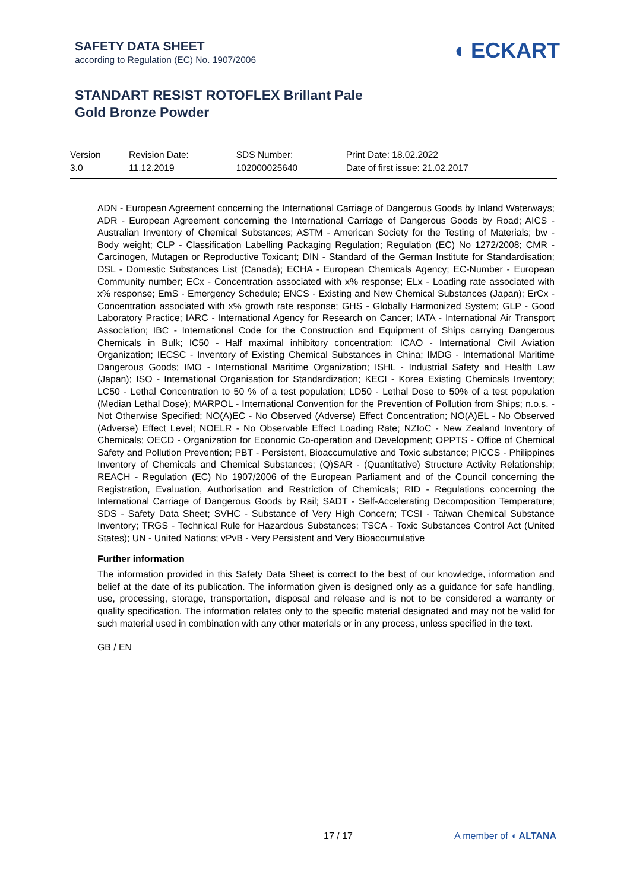SAFETY DATA SHEET
according to Regulation (EC) No. 1907/2006
◖ ECKART
STANDART RESIST ROTOFLEX Brillant Pale
Gold Bronze Powder
| Version 3.0 | Revision Date: 11.12.2019 | SDS Number: 102000025640 | Print Date: 18.02.2022 Date of first issue: 21.02.2017 |
ADN - European Agreement concerning the International Carriage of Dangerous Goods by Inland Waterways; ADR - European Agreement concerning the International Carriage of Dangerous Goods by Road; AICS - Australian Inventory of Chemical Substances; ASTM - American Society for the Testing of Materials; bw - Body weight; CLP - Classification Labelling Packaging Regulation; Regulation (EC) No 1272/2008; CMR - Carcinogen, Mutagen or Reproductive Toxicant; DIN - Standard of the German Institute for Standardisation; DSL - Domestic Substances List (Canada); ECHA - European Chemicals Agency; EC-Number - European Community number; ECx - Concentration associated with x% response; ELx - Loading rate associated with x% response; EmS - Emergency Schedule; ENCS - Existing and New Chemical Substances (Japan); ErCx - Concentration associated with x% growth rate response; GHS - Globally Harmonized System; GLP - Good Laboratory Practice; IARC - International Agency for Research on Cancer; IATA - International Air Transport Association; IBC - International Code for the Construction and Equipment of Ships carrying Dangerous Chemicals in Bulk; IC50 - Half maximal inhibitory concentration; ICAO - International Civil Aviation Organization; IECSC - Inventory of Existing Chemical Substances in China; IMDG - International Maritime Dangerous Goods; IMO - International Maritime Organization; ISHL - Industrial Safety and Health Law (Japan); ISO - International Organisation for Standardization; KECI - Korea Existing Chemicals Inventory; LC50 - Lethal Concentration to 50 % of a test population; LD50 - Lethal Dose to 50% of a test population (Median Lethal Dose); MARPOL - International Convention for the Prevention of Pollution from Ships; n.o.s. - Not Otherwise Specified; NO(A)EC - No Observed (Adverse) Effect Concentration; NO(A)EL - No Observed (Adverse) Effect Level; NOELR - No Observable Effect Loading Rate; NZIoC - New Zealand Inventory of Chemicals; OECD - Organization for Economic Co-operation and Development; OPPTS - Office of Chemical Safety and Pollution Prevention; PBT - Persistent, Bioaccumulative and Toxic substance; PICCS - Philippines Inventory of Chemicals and Chemical Substances; (Q)SAR - (Quantitative) Structure Activity Relationship; REACH - Regulation (EC) No 1907/2006 of the European Parliament and of the Council concerning the Registration, Evaluation, Authorisation and Restriction of Chemicals; RID - Regulations concerning the International Carriage of Dangerous Goods by Rail; SADT - Self-Accelerating Decomposition Temperature; SDS - Safety Data Sheet; SVHC - Substance of Very High Concern; TCSI - Taiwan Chemical Substance Inventory; TRGS - Technical Rule for Hazardous Substances; TSCA - Toxic Substances Control Act (United States); UN - United Nations; vPvB - Very Persistent and Very Bioaccumulative
Further information
The information provided in this Safety Data Sheet is correct to the best of our knowledge, information and belief at the date of its publication. The information given is designed only as a guidance for safe handling, use, processing, storage, transportation, disposal and release and is not to be considered a warranty or quality specification. The information relates only to the specific material designated and may not be valid for such material used in combination with any other materials or in any process, unless specified in the text.
GB / EN
17 / 17 A member of ◖ ALTANA